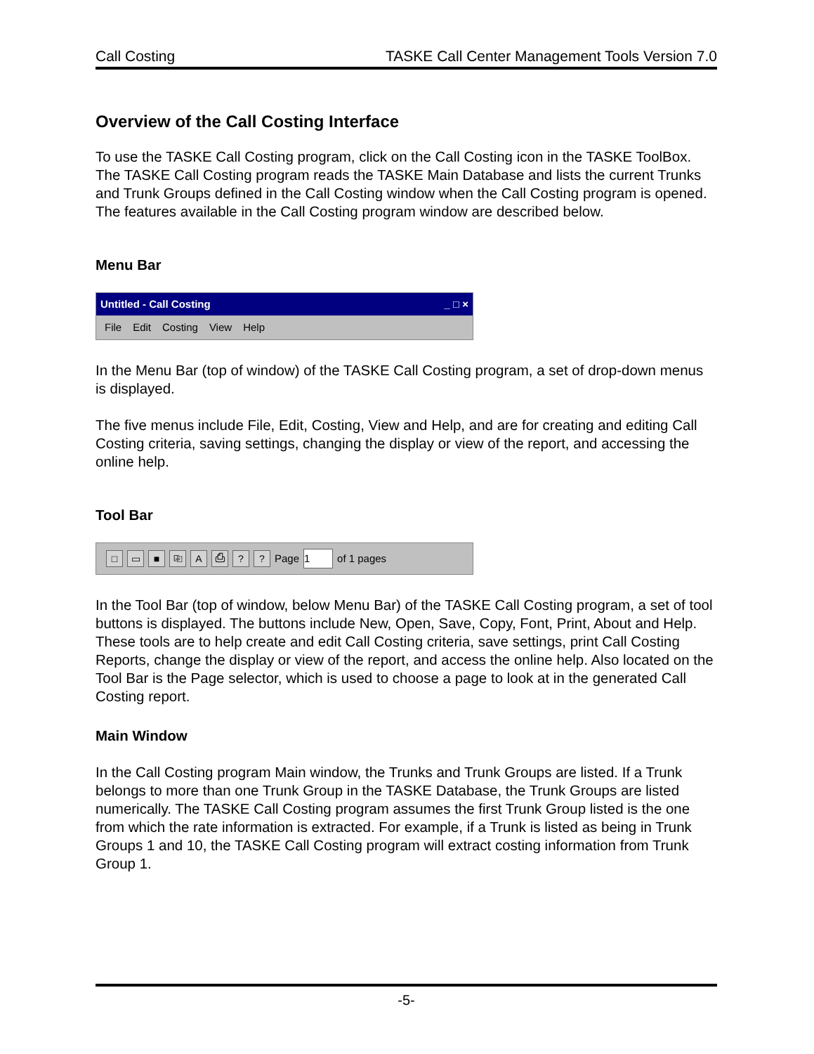Call Costing TASKE Call Center Management Tools Version 7.0
Overview of the Call Costing Interface
To use the TASKE Call Costing program, click on the Call Costing icon in the TASKE ToolBox. The TASKE Call Costing program reads the TASKE Main Database and lists the current Trunks and Trunk Groups defined in the Call Costing window when the Call Costing program is opened. The features available in the Call Costing program window are described below.
Menu Bar
Untitled - Call Costing _ □ ×
File Edit Costing View Help
In the Menu Bar (top of window) of the TASKE Call Costing program, a set of drop-down menus is displayed.
The five menus include File, Edit, Costing, View and Help, and are for creating and editing Call Costing criteria, saving settings, changing the display or view of the report, and accessing the online help.
Tool Bar
□ ▭ ■ ⎘ A ⎙?? Page 1 of 1 pages
In the Tool Bar (top of window, below Menu Bar) of the TASKE Call Costing program, a set of tool buttons is displayed. The buttons include New, Open, Save, Copy, Font, Print, About and Help. These tools are to help create and edit Call Costing criteria, save settings, print Call Costing Reports, change the display or view of the report, and access the online help. Also located on the Tool Bar is the Page selector, which is used to choose a page to look at in the generated Call Costing report.
Main Window
In the Call Costing program Main window, the Trunks and Trunk Groups are listed. If a Trunk belongs to more than one Trunk Group in the TASKE Database, the Trunk Groups are listed numerically. The TASKE Call Costing program assumes the first Trunk Group listed is the one from which the rate information is extracted. For example, if a Trunk is listed as being in Trunk Groups 1 and 10, the TASKE Call Costing program will extract costing information from Trunk Group 1.
-5-